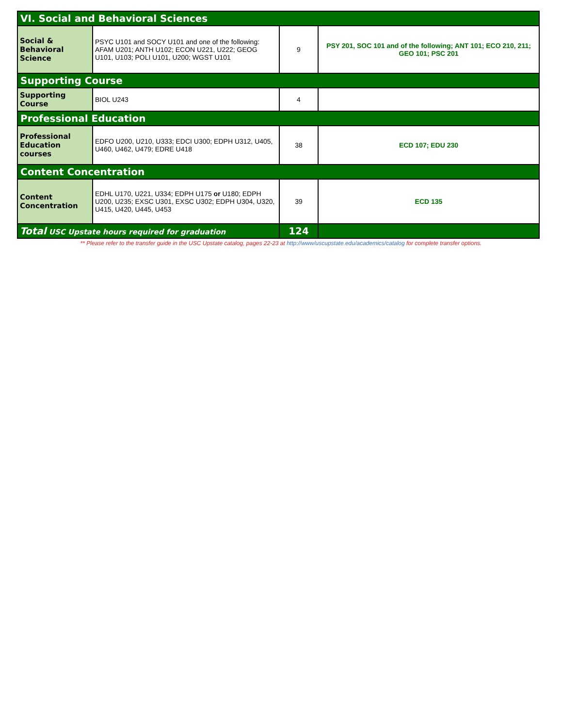| VI. Social and Behavioral Sciences | | | |
| Social & Behavioral Science | PSYC U101 and SOCY U101 and one of the following: AFAM U201; ANTH U102; ECON U221, U222; GEOG U101, U103; POLI U101, U200; WGST U101 | 9 | PSY 201, SOC 101 and of the following; ANT 101; ECO 210, 211; GEO 101; PSC 201 |
| Supporting Course | | | |
| Supporting Course | BIOL U243 | 4 | |
| Professional Education | | | |
| Professional Education courses | EDFO U200, U210, U333; EDCI U300; EDPH U312, U405, U460, U462, U479; EDRE U418 | 38 | ECD 107; EDU 230 |
| Content Concentration | | | |
| Content Concentration | EDHL U170, U221, U334; EDPH U175 or U180; EDPH U200, U235; EXSC U301, EXSC U302; EDPH U304, U320, U415, U420, U445, U453 | 39 | ECD 135 |
| Total USC Upstate hours required for graduation | | 124 | |
** Please refer to the transfer guide in the USC Upstate catalog, pages 22-23 at http://www/uscupstate.edu/academics/catalog for complete transfer options.